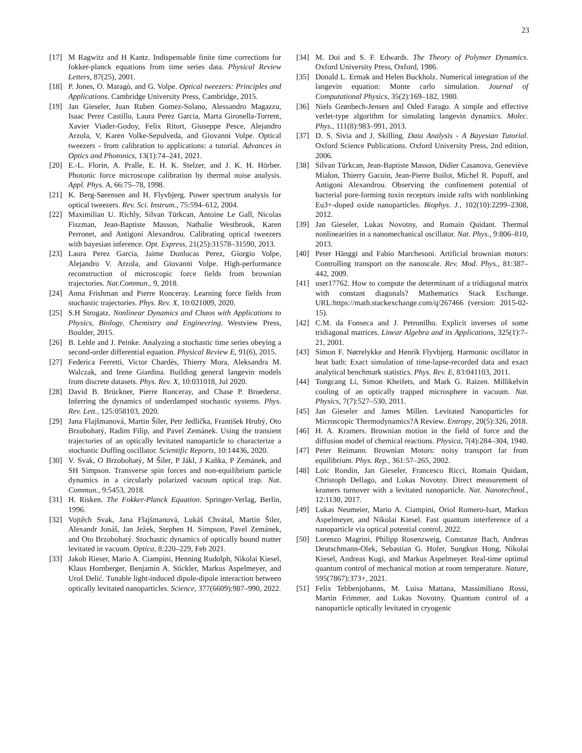23
[17] M Ragwitz and H Kantz. Indispensable finite time corrections for fokker-planck equations from time series data. Physical Review Letters, 87(25), 2001.
[18] P. Jones, O. Maragò, and G. Volpe. Optical tweezers: Principles and Applications. Cambridge University Press, Cambridge, 2015.
[19] Jan Gieseler, Juan Ruben Gomez-Solano, Alessandro Magazzu, Isaac Perez Castillo, Laura Perez Garcia, Marta Gironella-Torrent, Xavier Viader-Godoy, Felix Ritort, Giuseppe Pesce, Alejandro Arzola, V, Karen Volke-Sepulveda, and Giovanni Volpe. Optical tweezers - from calibration to applications: a tutorial. Advances in Optics and Photonics, 13(1):74–241, 2021.
[20] E.-L. Florin, A. Pralle, E. H. K. Stelzer, and J. K. H. Hörber. Photonic force microscope calibration by thermal noise analysis. Appl. Phys. A, 66:75–78, 1998.
[21] K. Berg-Sørensen and H. Flyvbjerg. Power spectrum analysis for optical tweezers. Rev. Sci. Instrum., 75:594–612, 2004.
[22] Maximilian U. Richly, Silvan Türkcan, Antoine Le Gall, Nicolas Fiszman, Jean-Baptiste Masson, Nathalie Westbrook, Karen Perronet, and Antigoni Alexandrou. Calibrating optical tweezers with bayesian inference. Opt. Express, 21(25):31578–31590, 2013.
[23] Laura Perez Garcia, Jaime Donlucas Perez, Giorgio Volpe, Alejandro V. Arzola, and Giovanni Volpe. High-performance reconstruction of microscopic force fields from brownian trajectories. Nat.Commun., 9, 2018.
[24] Anna Frishman and Pierre Ronceray. Learning force fields from stochastic trajectories. Phys. Rev. X, 10:021009, 2020.
[25] S.H Strogatz. Nonlinear Dynamics and Chaos with Applications to Physics, Biology, Chemistry and Engineering. Westview Press, Boulder, 2015.
[26] B. Lehle and J. Peinke. Analyzing a stochastic time series obeying a second-order differential equation. Physical Review E, 91(6), 2015.
[27] Federica Ferretti, Victor Chardès, Thierry Mora, Aleksandra M. Walczak, and Irene Giardina. Building general langevin models from discrete datasets. Phys. Rev. X, 10:031018, Jul 2020.
[28] David B. Brückner, Pierre Ronceray, and Chase P. Broedersz. Inferring the dynamics of underdamped stochastic systems. Phys. Rev. Lett., 125:058103, 2020.
[29] Jana Flajšmanová, Martin Šiler, Petr Jedlička, František Hrubý, Oto Brzobohatý, Radim Filip, and Pavel Zemánek. Using the transient trajectories of an optically levitated nanoparticle to characterize a stochastic Duffing oscillator. Scientific Reports, 10:14436, 2020.
[30] V. Svak, O Brzobohatý, M Šiler, P Jákl, J Kaňka, P Zemánek, and SH Simpson. Transverse spin forces and non-equilibrium particle dynamics in a circularly polarized vacuum optical trap. Nat. Commun., 9:5453, 2018.
[31] H. Risken. The Fokker-Planck Equation. Springer-Verlag, Berlin, 1996.
[32] Vojtěch Svak, Jana Flajšmanová, Lukáš Chvátal, Martin Šiler, Alexandr Jonáš, Jan Ježek, Stephen H. Simpson, Pavel Zemánek, and Oto Brzobohatý. Stochastic dynamics of optically bound matter levitated in vacuum. Optica, 8:220–229, Feb 2021.
[33] Jakob Rieser, Mario A. Ciampini, Henning Rudolph, Nikolai Kiesel, Klaus Hornberger, Benjamin A. Stickler, Markus Aspelmeyer, and Uroš Delić. Tunable light-induced dipole-dipole interaction between optically levitated nanoparticles. Science, 377(6609):987–990, 2022.
[34] M. Doi and S. F. Edwards. The Theory of Polymer Dynamics. Oxford University Press, Oxford, 1986.
[35] Donald L. Ermak and Helen Buckholz. Numerical integration of the langevin equation: Monte carlo simulation. Journal of Computational Physics, 35(2):169–182, 1980.
[36] Niels Grønbech-Jensen and Oded Farago. A simple and effective verlet-type algorithm for simulating langevin dynamics. Molec. Phys., 111(8):983–991, 2013.
[37] D. S. Sivia and J. Skilling. Data Analysis - A Bayesian Tutorial. Oxford Science Publications. Oxford University Press, 2nd edition, 2006.
[38] Silvan Türkcan, Jean-Baptiste Masson, Didier Casanova, Geneviève Mialon, Thierry Gacoin, Jean-Pierre Boilot, Michel R. Popoff, and Antigoni Alexandrou. Observing the confinement potential of bacterial pore-forming toxin receptors inside rafts with nonblinking Eu3+-doped oxide nanoparticles. Biophys. J., 102(10):2299–2308, 2012.
[39] Jan Gieseler, Lukas Novotny, and Romain Quidant. Thermal nonlinearities in a nanomechanical oscillator. Nat. Phys., 9:806–810, 2013.
[40] Peter Hänggi and Fabio Marchesoni. Artificial brownian motors: Controlling transport on the nanoscale. Rev. Mod. Phys., 81:387–442, 2009.
[41] user17762. How to compute the determinant of a tridiagonal matrix with constant diagonals? Mathematics Stack Exchange. URL:https://math.stackexchange.com/q/267466 (version: 2015-02-15).
[42] C.M. da Fonseca and J. Petronilho. Explicit inverses of some tridiagonal matrices. Linear Algebra and its Applications, 325(1):7–21, 2001.
[43] Simon F. Nørrelykke and Henrik Flyvbjerg. Harmonic oscillator in heat bath: Exact simulation of time-lapse-recorded data and exact analytical benchmark statistics. Phys. Rev. E, 83:041103, 2011.
[44] Tongcang Li, Simon Kheifets, and Mark G. Raizen. Millikelvin cooling of an optically trapped microsphere in vacuum. Nat. Physics, 7(7):527–530, 2011.
[45] Jan Gieseler and James Millen. Levitated Nanoparticles for Microscopic Thermodynamics?A Review. Entropy, 20(5):326, 2018.
[46] H. A. Kramers. Brownian motion in the field of force and the diffusion model of chemical reactions. Physica, 7(4):284–304, 1940.
[47] Peter Reimann. Brownian Motors: noisy transport far from equilibrium. Phys. Rep., 361:57–265, 2002.
[48] Loïc Rondin, Jan Gieseler, Francesco Ricci, Romain Quidant, Christoph Dellago, and Lukas Novotny. Direct measurement of kramers turnover with a levitated nanoparticle. Nat. Nanotechnol., 12:1130, 2017.
[49] Lukas Neumeier, Mario A. Ciampini, Oriol Romero-Isart, Markus Aspelmeyer, and Nikolai Kiesel. Fast quantum interference of a nanoparticle via optical potential control, 2022.
[50] Lorenzo Magrini, Philipp Rosenzweig, Constanze Bach, Andreas Deutschmann-Olek, Sebastian G. Hofer, Sungkun Hong, Nikolai Kiesel, Andreas Kugi, and Markus Aspelmeyer. Real-time optimal quantum control of mechanical motion at room temperature. Nature, 595(7867):373+, 2021.
[51] Felix Tebbenjohanns, M. Luisa Mattana, Massimiliano Rossi, Martin Frimmer, and Lukas Novotny. Quantum control of a nanoparticle optically levitated in cryogenic